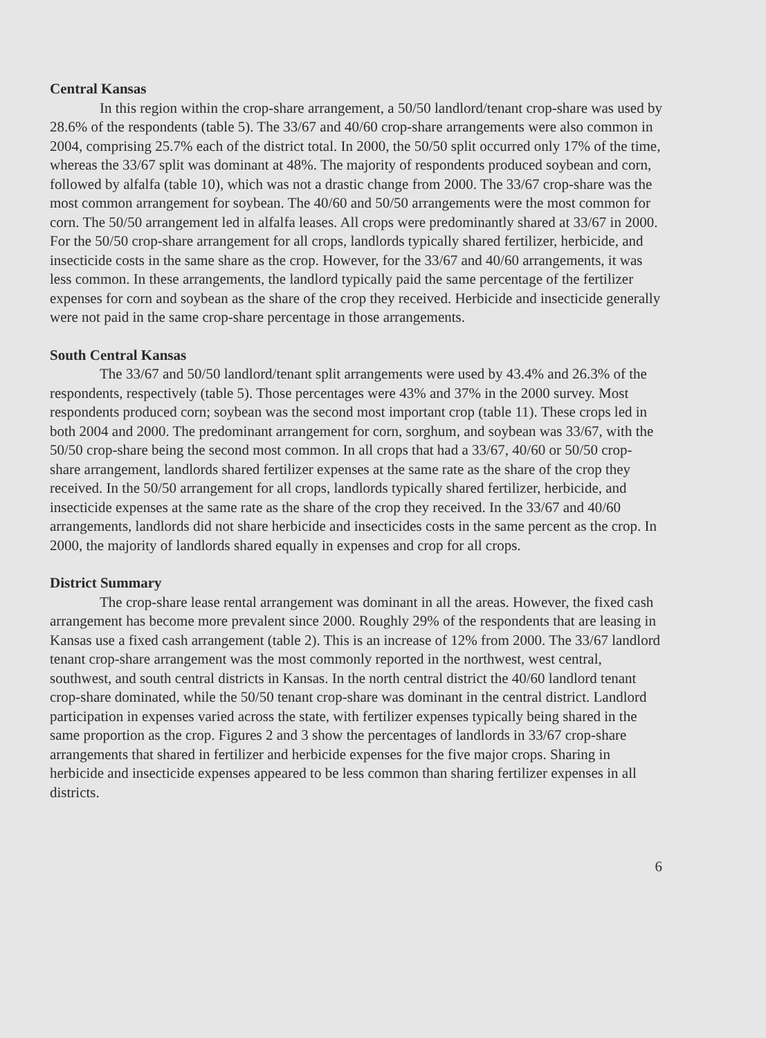Central Kansas
In this region within the crop-share arrangement, a 50/50 landlord/tenant crop-share was used by 28.6% of the respondents (table 5). The 33/67 and 40/60 crop-share arrangements were also common in 2004, comprising 25.7% each of the district total. In 2000, the 50/50 split occurred only 17% of the time, whereas the 33/67 split was dominant at 48%. The majority of respondents produced soybean and corn, followed by alfalfa (table 10), which was not a drastic change from 2000. The 33/67 crop-share was the most common arrangement for soybean. The 40/60 and 50/50 arrangements were the most common for corn. The 50/50 arrangement led in alfalfa leases. All crops were predominantly shared at 33/67 in 2000. For the 50/50 crop-share arrangement for all crops, landlords typically shared fertilizer, herbicide, and insecticide costs in the same share as the crop. However, for the 33/67 and 40/60 arrangements, it was less common. In these arrangements, the landlord typically paid the same percentage of the fertilizer expenses for corn and soybean as the share of the crop they received. Herbicide and insecticide generally were not paid in the same crop-share percentage in those arrangements.
South Central Kansas
The 33/67 and 50/50 landlord/tenant split arrangements were used by 43.4% and 26.3% of the respondents, respectively (table 5). Those percentages were 43% and 37% in the 2000 survey. Most respondents produced corn; soybean was the second most important crop (table 11). These crops led in both 2004 and 2000. The predominant arrangement for corn, sorghum, and soybean was 33/67, with the 50/50 crop-share being the second most common. In all crops that had a 33/67, 40/60 or 50/50 crop-share arrangement, landlords shared fertilizer expenses at the same rate as the share of the crop they received. In the 50/50 arrangement for all crops, landlords typically shared fertilizer, herbicide, and insecticide expenses at the same rate as the share of the crop they received. In the 33/67 and 40/60 arrangements, landlords did not share herbicide and insecticides costs in the same percent as the crop. In 2000, the majority of landlords shared equally in expenses and crop for all crops.
District Summary
The crop-share lease rental arrangement was dominant in all the areas. However, the fixed cash arrangement has become more prevalent since 2000. Roughly 29% of the respondents that are leasing in Kansas use a fixed cash arrangement (table 2). This is an increase of 12% from 2000. The 33/67 landlord tenant crop-share arrangement was the most commonly reported in the northwest, west central, southwest, and south central districts in Kansas. In the north central district the 40/60 landlord tenant crop-share dominated, while the 50/50 tenant crop-share was dominant in the central district. Landlord participation in expenses varied across the state, with fertilizer expenses typically being shared in the same proportion as the crop. Figures 2 and 3 show the percentages of landlords in 33/67 crop-share arrangements that shared in fertilizer and herbicide expenses for the five major crops. Sharing in herbicide and insecticide expenses appeared to be less common than sharing fertilizer expenses in all districts.
6